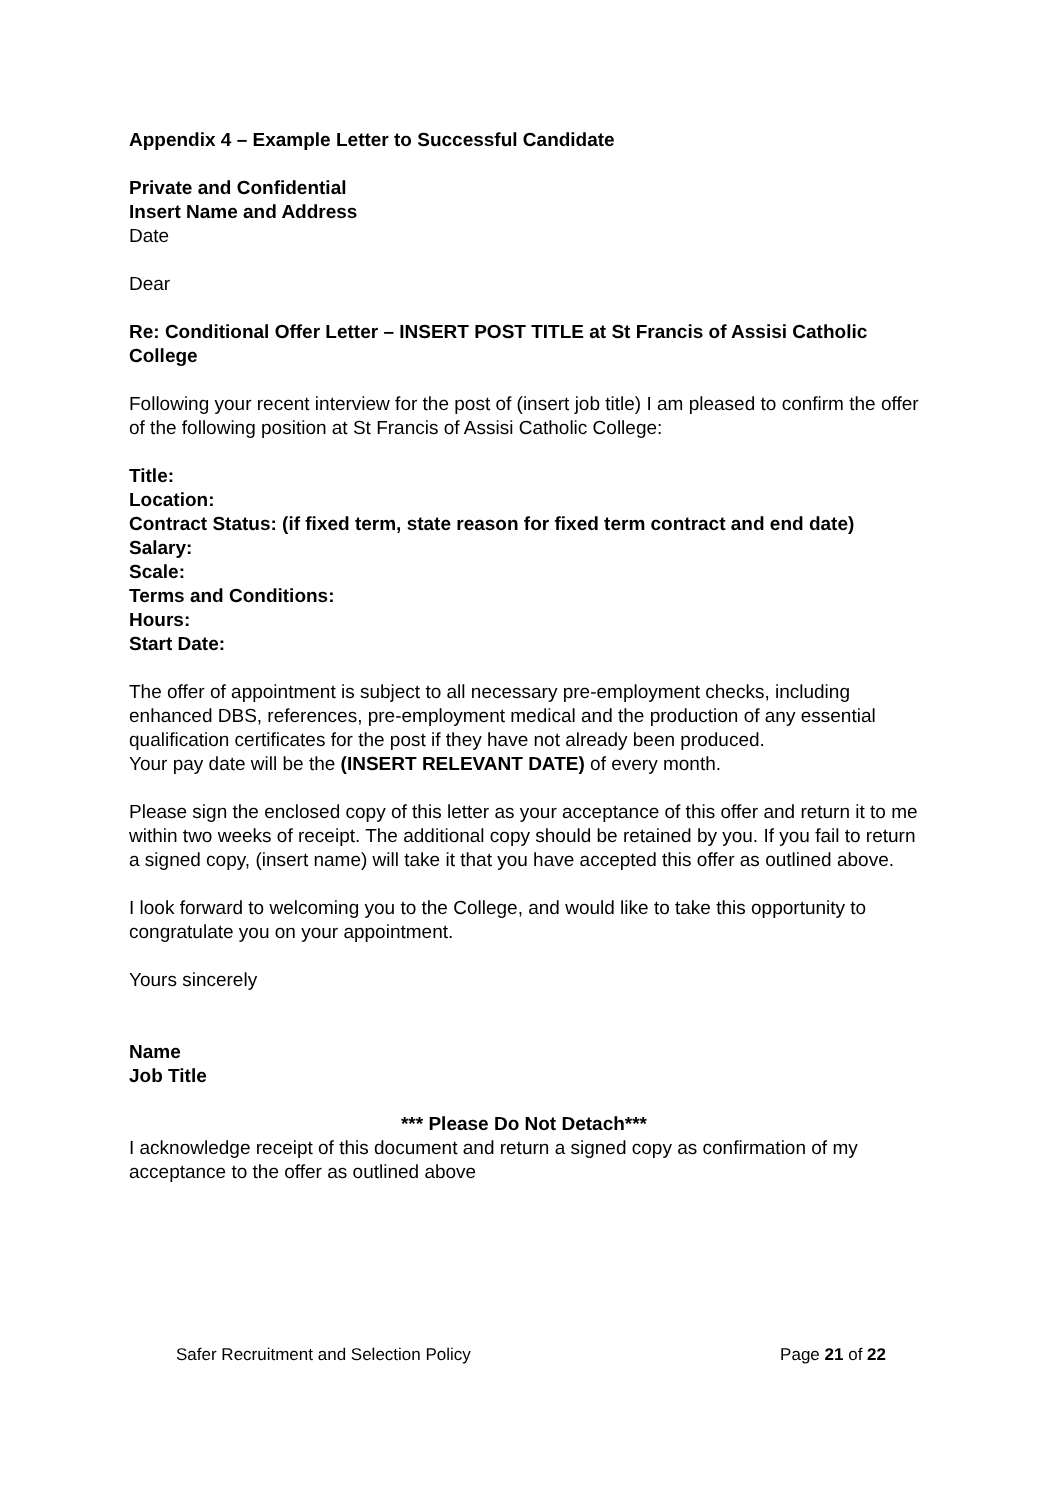Appendix 4 – Example Letter to Successful Candidate
Private and Confidential
Insert Name and Address
Date
Dear
Re: Conditional Offer Letter – INSERT POST TITLE at St Francis of Assisi Catholic College
Following your recent interview for the post of (insert job title) I am pleased to confirm the offer of the following position at St Francis of Assisi Catholic College:
Title:
Location:
Contract Status: (if fixed term, state reason for fixed term contract and end date)
Salary:
Scale:
Terms and Conditions:
Hours:
Start Date:
The offer of appointment is subject to all necessary pre-employment checks, including enhanced DBS, references, pre-employment medical and the production of any essential qualification certificates for the post if they have not already been produced.
Your pay date will be the (INSERT RELEVANT DATE) of every month.
Please sign the enclosed copy of this letter as your acceptance of this offer and return it to me within two weeks of receipt. The additional copy should be retained by you. If you fail to return a signed copy, (insert name) will take it that you have accepted this offer as outlined above.
I look forward to welcoming you to the College, and would like to take this opportunity to congratulate you on your appointment.
Yours sincerely
Name
Job Title
*** Please Do Not Detach***
I acknowledge receipt of this document and return a signed copy as confirmation of my acceptance to the offer as outlined above
Safer Recruitment and Selection Policy Page 21 of 22